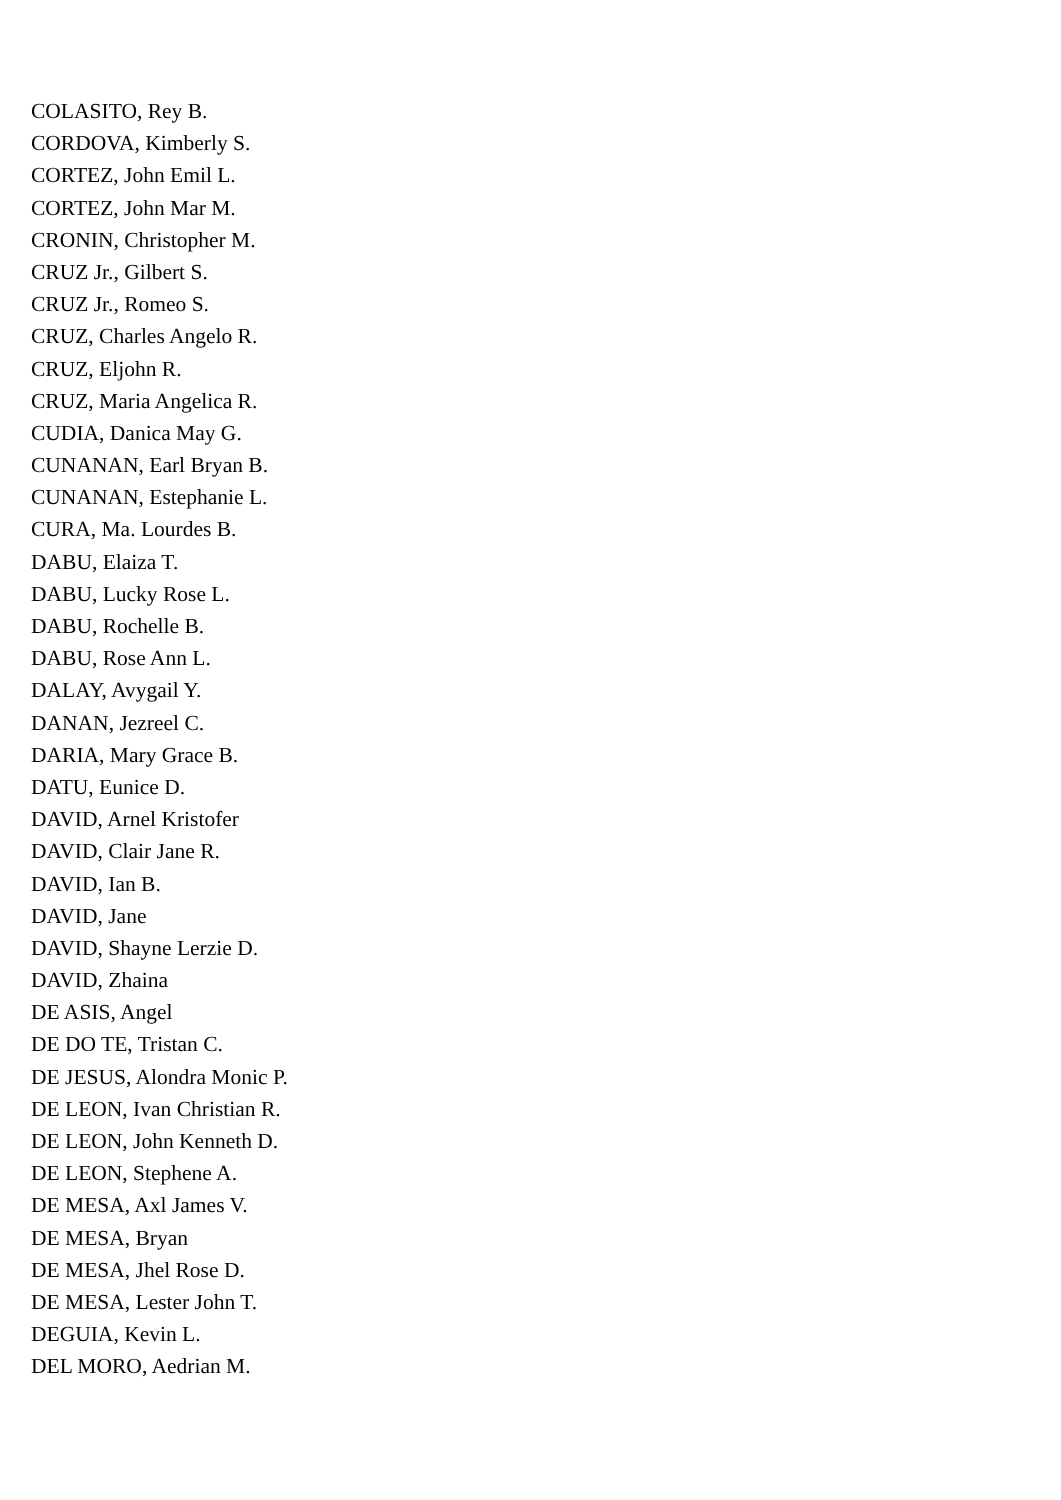COLASITO, Rey B.
CORDOVA, Kimberly S.
CORTEZ, John Emil L.
CORTEZ, John Mar M.
CRONIN, Christopher M.
CRUZ Jr., Gilbert S.
CRUZ Jr., Romeo S.
CRUZ, Charles Angelo R.
CRUZ, Eljohn R.
CRUZ, Maria Angelica R.
CUDIA, Danica May G.
CUNANAN, Earl Bryan B.
CUNANAN, Estephanie L.
CURA, Ma. Lourdes B.
DABU, Elaiza T.
DABU, Lucky Rose L.
DABU, Rochelle B.
DABU, Rose Ann L.
DALAY, Avygail Y.
DANAN, Jezreel C.
DARIA, Mary Grace B.
DATU, Eunice D.
DAVID, Arnel Kristofer
DAVID, Clair Jane R.
DAVID, Ian B.
DAVID, Jane
DAVID, Shayne Lerzie D.
DAVID, Zhaina
DE ASIS, Angel
DE DO TE, Tristan C.
DE JESUS, Alondra Monic P.
DE LEON, Ivan Christian R.
DE LEON, John Kenneth D.
DE LEON, Stephene A.
DE MESA, Axl James V.
DE MESA, Bryan
DE MESA, Jhel Rose D.
DE MESA, Lester John T.
DEGUIA, Kevin L.
DEL MORO, Aedrian M.